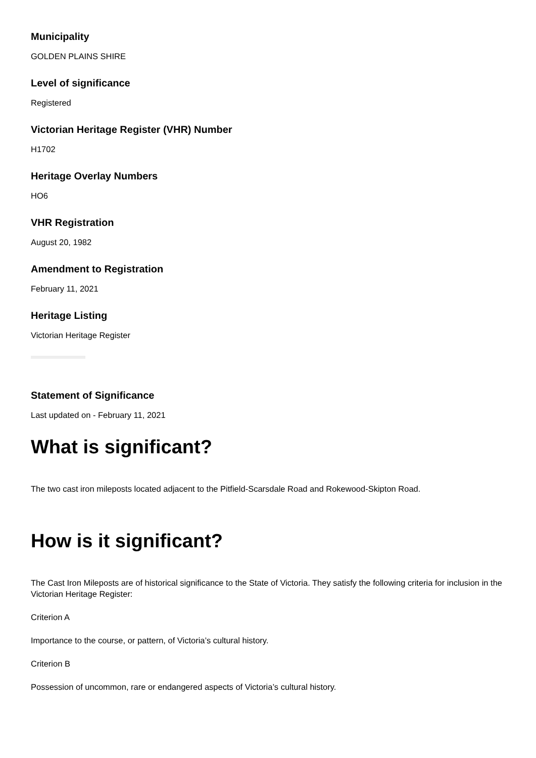Municipality
GOLDEN PLAINS SHIRE
Level of significance
Registered
Victorian Heritage Register (VHR) Number
H1702
Heritage Overlay Numbers
HO6
VHR Registration
August 20, 1982
Amendment to Registration
February 11, 2021
Heritage Listing
Victorian Heritage Register
Statement of Significance
Last updated on - February 11, 2021
What is significant?
The two cast iron mileposts located adjacent to the Pitfield-Scarsdale Road and Rokewood-Skipton Road.
How is it significant?
The Cast Iron Mileposts are of historical significance to the State of Victoria. They satisfy the following criteria for inclusion in the Victorian Heritage Register:
Criterion A
Importance to the course, or pattern, of Victoria’s cultural history.
Criterion B
Possession of uncommon, rare or endangered aspects of Victoria’s cultural history.